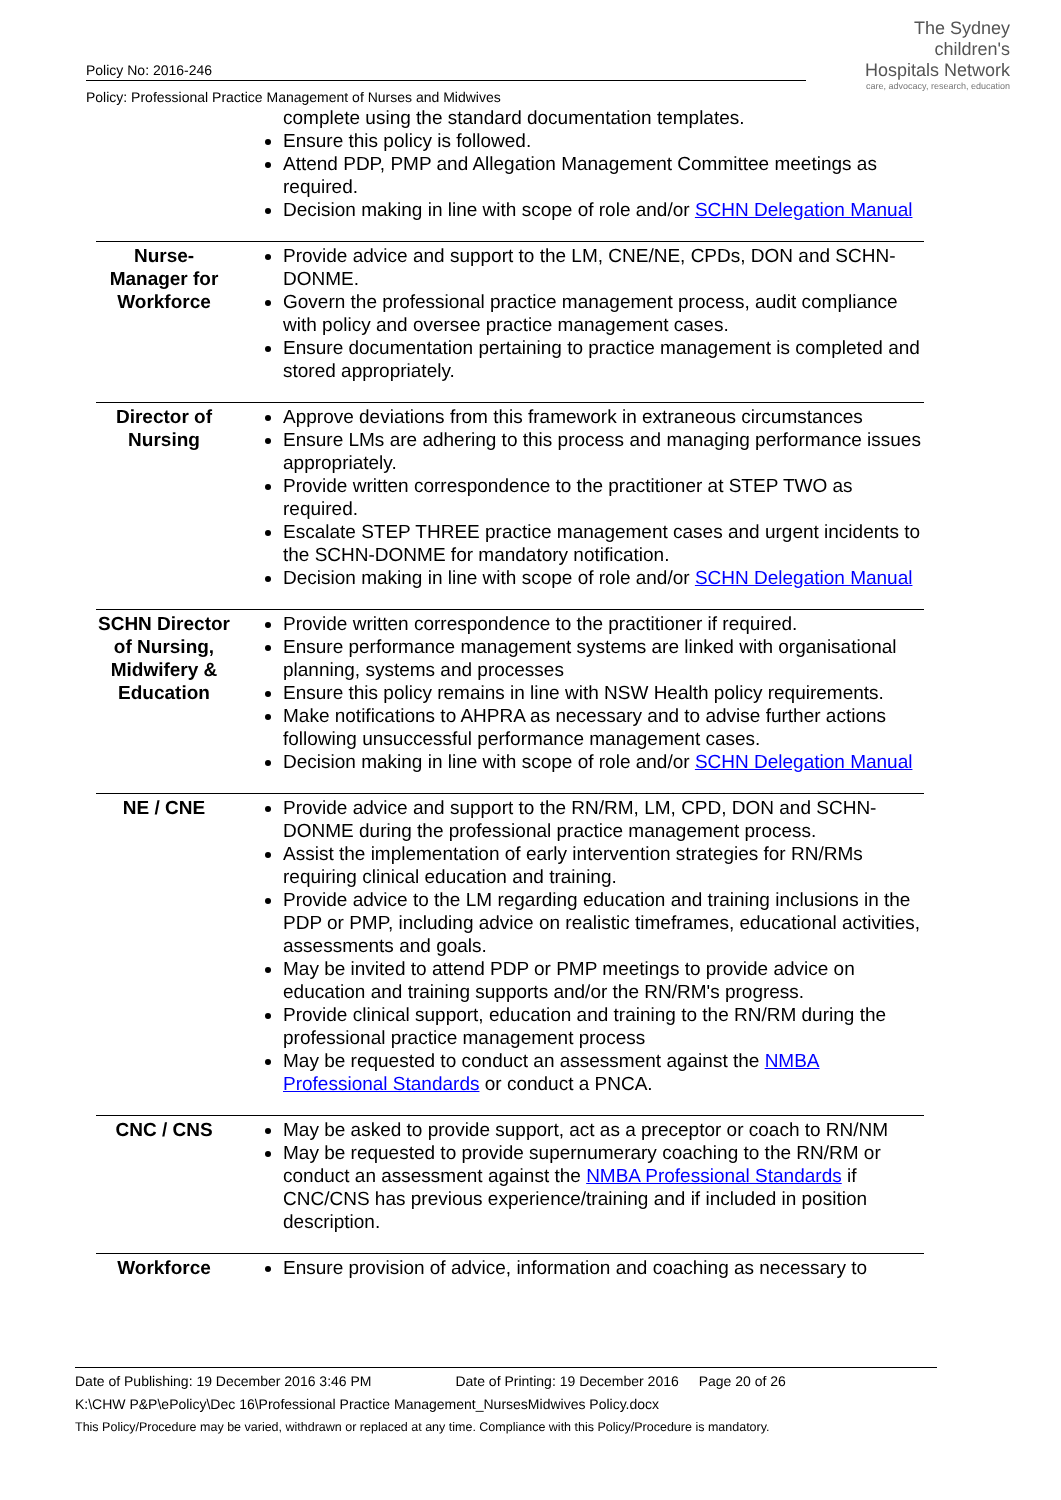The Sydney
children's
Hospitals Network
care, advocacy, research, education
Policy No: 2016-246
Policy: Professional Practice Management of Nurses and Midwives
| | complete using the standard documentation templates. Ensure this policy is followed. Attend PDP, PMP and Allegation Management Committee meetings as required. Decision making in line with scope of role and/or SCHN Delegation Manual |
| Nurse-Manager for Workforce | Provide advice and support to the LM, CNE/NE, CPDs, DON and SCHN-DONME. Govern the professional practice management process, audit compliance with policy and oversee practice management cases. Ensure documentation pertaining to practice management is completed and stored appropriately. |
| Director of Nursing | Approve deviations from this framework in extraneous circumstances Ensure LMs are adhering to this process and managing performance issues appropriately. Provide written correspondence to the practitioner at STEP TWO as required. Escalate STEP THREE practice management cases and urgent incidents to the SCHN-DONME for mandatory notification. Decision making in line with scope of role and/or SCHN Delegation Manual |
| SCHN Director of Nursing, Midwifery & Education | Provide written correspondence to the practitioner if required. Ensure performance management systems are linked with organisational planning, systems and processes Ensure this policy remains in line with NSW Health policy requirements. Make notifications to AHPRA as necessary and to advise further actions following unsuccessful performance management cases. Decision making in line with scope of role and/or SCHN Delegation Manual |
| NE / CNE | Provide advice and support to the RN/RM, LM, CPD, DON and SCHN-DONME during the professional practice management process. Assist the implementation of early intervention strategies for RN/RMs requiring clinical education and training. Provide advice to the LM regarding education and training inclusions in the PDP or PMP, including advice on realistic timeframes, educational activities, assessments and goals. May be invited to attend PDP or PMP meetings to provide advice on education and training supports and/or the RN/RM's progress. Provide clinical support, education and training to the RN/RM during the professional practice management process May be requested to conduct an assessment against the NMBA Professional Standards or conduct a PNCA. |
| CNC / CNS | May be asked to provide support, act as a preceptor or coach to RN/NM May be requested to provide supernumerary coaching to the RN/RM or conduct an assessment against the NMBA Professional Standards if CNC/CNS has previous experience/training and if included in position description. |
| Workforce | Ensure provision of advice, information and coaching as necessary to |
Date of Publishing: 19 December 2016 3:46 PM Date of Printing: 19 December 2016 Page 20 of 26
K:\CHW P&P\ePolicy\Dec 16\Professional Practice Management_NursesMidwives Policy.docx
This Policy/Procedure may be varied, withdrawn or replaced at any time. Compliance with this Policy/Procedure is mandatory.